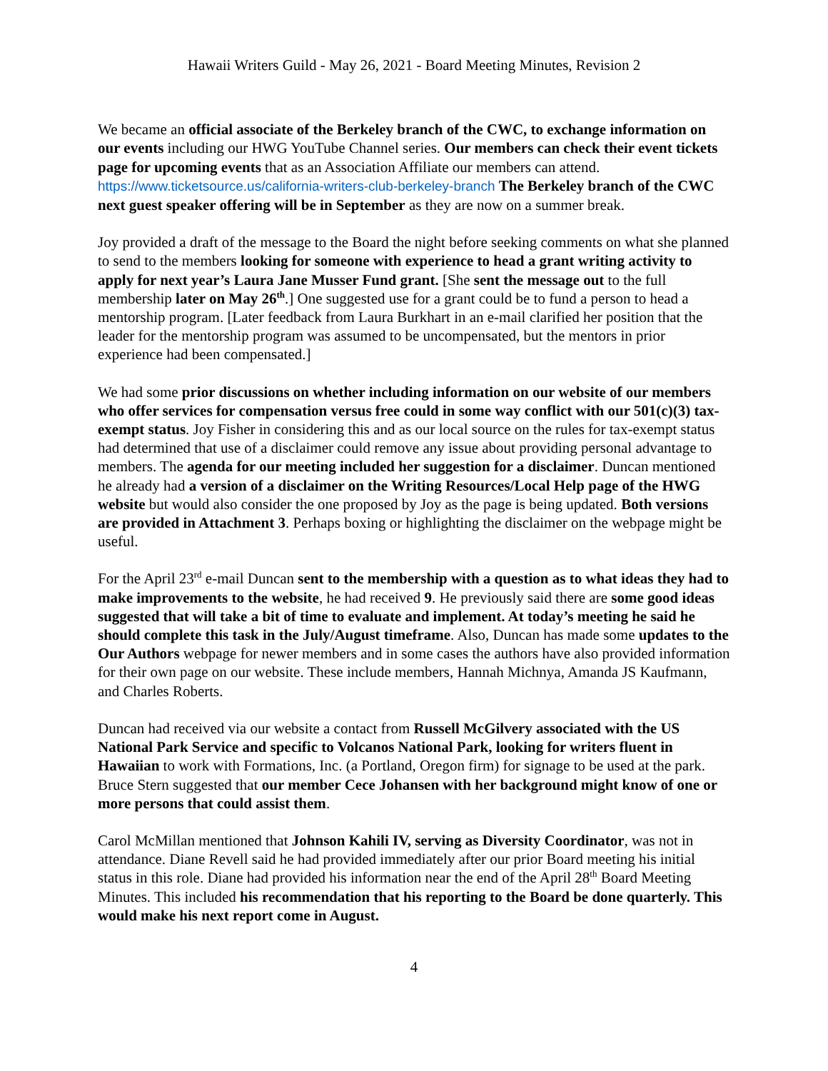Hawaii Writers Guild - May 26, 2021 - Board Meeting Minutes, Revision 2
We became an official associate of the Berkeley branch of the CWC, to exchange information on our events including our HWG YouTube Channel series. Our members can check their event tickets page for upcoming events that as an Association Affiliate our members can attend. https://www.ticketsource.us/california-writers-club-berkeley-branch The Berkeley branch of the CWC next guest speaker offering will be in September as they are now on a summer break.
Joy provided a draft of the message to the Board the night before seeking comments on what she planned to send to the members looking for someone with experience to head a grant writing activity to apply for next year’s Laura Jane Musser Fund grant. [She sent the message out to the full membership later on May 26<sup>th</sup>.] One suggested use for a grant could be to fund a person to head a mentorship program. [Later feedback from Laura Burkhart in an e-mail clarified her position that the leader for the mentorship program was assumed to be uncompensated, but the mentors in prior experience had been compensated.]
We had some prior discussions on whether including information on our website of our members who offer services for compensation versus free could in some way conflict with our 501(c)(3) tax-exempt status. Joy Fisher in considering this and as our local source on the rules for tax-exempt status had determined that use of a disclaimer could remove any issue about providing personal advantage to members. The agenda for our meeting included her suggestion for a disclaimer. Duncan mentioned he already had a version of a disclaimer on the Writing Resources/Local Help page of the HWG website but would also consider the one proposed by Joy as the page is being updated. Both versions are provided in Attachment 3. Perhaps boxing or highlighting the disclaimer on the webpage might be useful.
For the April 23<sup>rd</sup> e-mail Duncan sent to the membership with a question as to what ideas they had to make improvements to the website, he had received 9. He previously said there are some good ideas suggested that will take a bit of time to evaluate and implement. At today’s meeting he said he should complete this task in the July/August timeframe. Also, Duncan has made some updates to the Our Authors webpage for newer members and in some cases the authors have also provided information for their own page on our website. These include members, Hannah Michnya, Amanda JS Kaufmann, and Charles Roberts.
Duncan had received via our website a contact from Russell McGilvery associated with the US National Park Service and specific to Volcanos National Park, looking for writers fluent in Hawaiian to work with Formations, Inc. (a Portland, Oregon firm) for signage to be used at the park. Bruce Stern suggested that our member Cece Johansen with her background might know of one or more persons that could assist them.
Carol McMillan mentioned that Johnson Kahili IV, serving as Diversity Coordinator, was not in attendance. Diane Revell said he had provided immediately after our prior Board meeting his initial status in this role. Diane had provided his information near the end of the April 28<sup>th</sup> Board Meeting Minutes. This included his recommendation that his reporting to the Board be done quarterly. This would make his next report come in August.
4